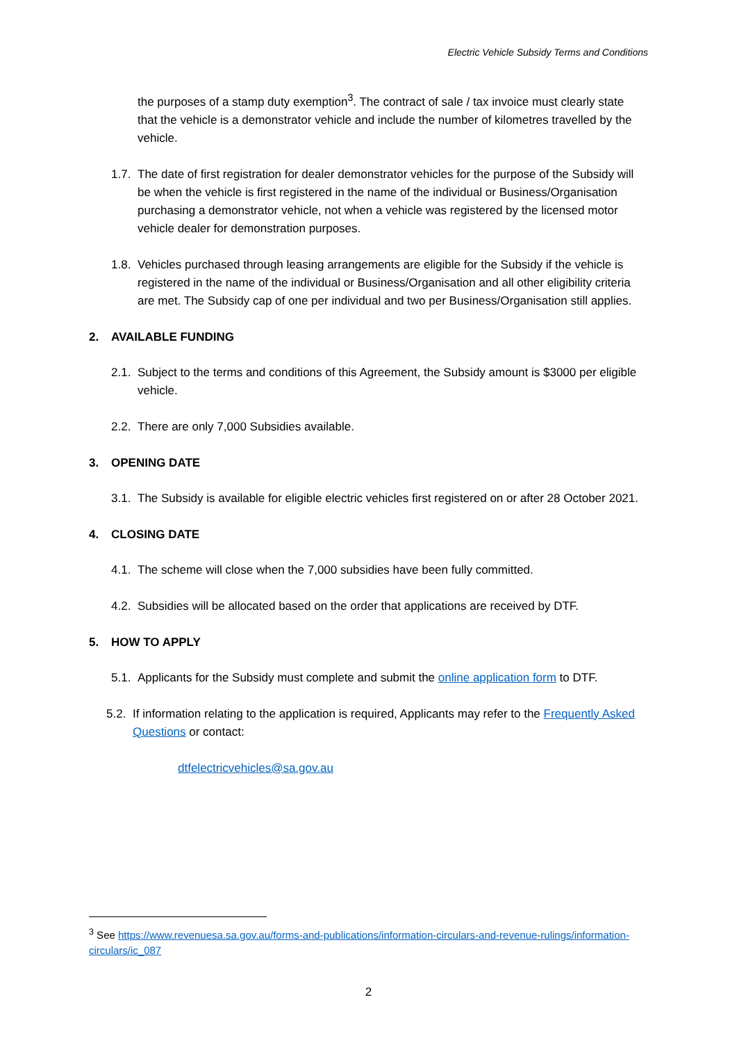Electric Vehicle Subsidy Terms and Conditions
the purposes of a stamp duty exemption<sup>3</sup>. The contract of sale / tax invoice must clearly state that the vehicle is a demonstrator vehicle and include the number of kilometres travelled by the vehicle.
1.7. The date of first registration for dealer demonstrator vehicles for the purpose of the Subsidy will be when the vehicle is first registered in the name of the individual or Business/Organisation purchasing a demonstrator vehicle, not when a vehicle was registered by the licensed motor vehicle dealer for demonstration purposes.
1.8. Vehicles purchased through leasing arrangements are eligible for the Subsidy if the vehicle is registered in the name of the individual or Business/Organisation and all other eligibility criteria are met. The Subsidy cap of one per individual and two per Business/Organisation still applies.
2. AVAILABLE FUNDING
2.1. Subject to the terms and conditions of this Agreement, the Subsidy amount is $3000 per eligible vehicle.
2.2. There are only 7,000 Subsidies available.
3. OPENING DATE
3.1. The Subsidy is available for eligible electric vehicles first registered on or after 28 October 2021.
4. CLOSING DATE
4.1. The scheme will close when the 7,000 subsidies have been fully committed.
4.2. Subsidies will be allocated based on the order that applications are received by DTF.
5. HOW TO APPLY
5.1. Applicants for the Subsidy must complete and submit the online application form to DTF.
5.2. If information relating to the application is required, Applicants may refer to the Frequently Asked Questions or contact:
dtfelectricvehicles@sa.gov.au
<sup>3</sup> See https://www.revenuesa.sa.gov.au/forms-and-publications/information-circulars-and-revenue-rulings/information-circulars/ic_087
2